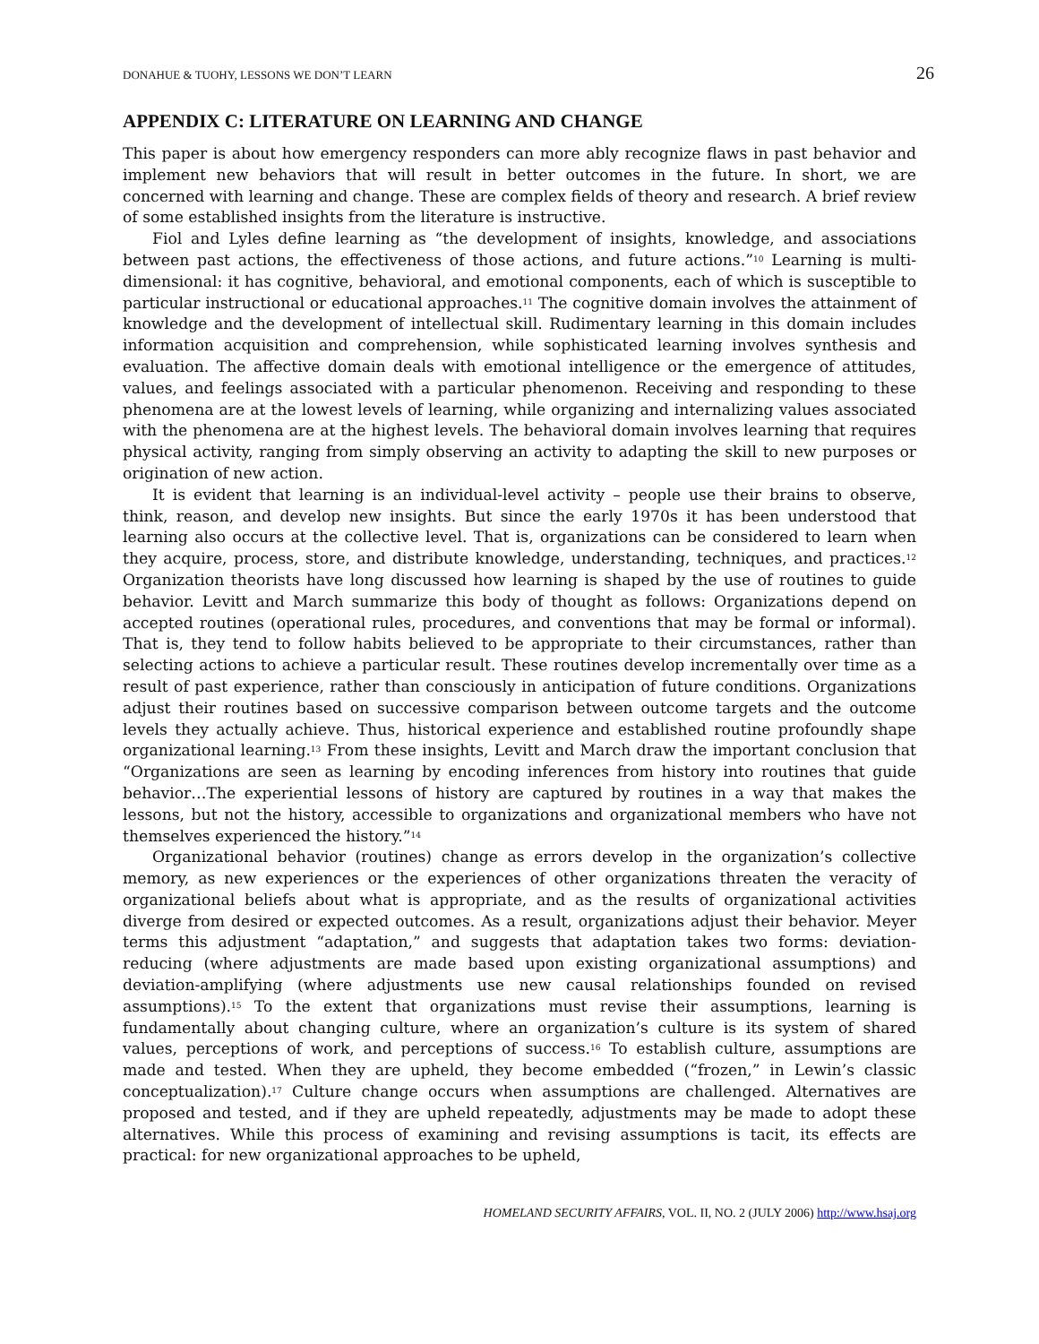DONAHUE & TUOHY, LESSONS WE DON’T LEARN 26
APPENDIX C: LITERATURE ON LEARNING AND CHANGE
This paper is about how emergency responders can more ably recognize flaws in past behavior and implement new behaviors that will result in better outcomes in the future. In short, we are concerned with learning and change. These are complex fields of theory and research. A brief review of some established insights from the literature is instructive.
Fiol and Lyles define learning as “the development of insights, knowledge, and associations between past actions, the effectiveness of those actions, and future actions.”<sup>10</sup> Learning is multi-dimensional: it has cognitive, behavioral, and emotional components, each of which is susceptible to particular instructional or educational approaches.<sup>11</sup> The cognitive domain involves the attainment of knowledge and the development of intellectual skill. Rudimentary learning in this domain includes information acquisition and comprehension, while sophisticated learning involves synthesis and evaluation. The affective domain deals with emotional intelligence or the emergence of attitudes, values, and feelings associated with a particular phenomenon. Receiving and responding to these phenomena are at the lowest levels of learning, while organizing and internalizing values associated with the phenomena are at the highest levels. The behavioral domain involves learning that requires physical activity, ranging from simply observing an activity to adapting the skill to new purposes or origination of new action.
It is evident that learning is an individual-level activity – people use their brains to observe, think, reason, and develop new insights. But since the early 1970s it has been understood that learning also occurs at the collective level. That is, organizations can be considered to learn when they acquire, process, store, and distribute knowledge, understanding, techniques, and practices.<sup>12</sup> Organization theorists have long discussed how learning is shaped by the use of routines to guide behavior. Levitt and March summarize this body of thought as follows: Organizations depend on accepted routines (operational rules, procedures, and conventions that may be formal or informal). That is, they tend to follow habits believed to be appropriate to their circumstances, rather than selecting actions to achieve a particular result. These routines develop incrementally over time as a result of past experience, rather than consciously in anticipation of future conditions. Organizations adjust their routines based on successive comparison between outcome targets and the outcome levels they actually achieve. Thus, historical experience and established routine profoundly shape organizational learning.<sup>13</sup> From these insights, Levitt and March draw the important conclusion that “Organizations are seen as learning by encoding inferences from history into routines that guide behavior…The experiential lessons of history are captured by routines in a way that makes the lessons, but not the history, accessible to organizations and organizational members who have not themselves experienced the history.”<sup>14</sup>
Organizational behavior (routines) change as errors develop in the organization’s collective memory, as new experiences or the experiences of other organizations threaten the veracity of organizational beliefs about what is appropriate, and as the results of organizational activities diverge from desired or expected outcomes. As a result, organizations adjust their behavior. Meyer terms this adjustment “adaptation,” and suggests that adaptation takes two forms: deviation-reducing (where adjustments are made based upon existing organizational assumptions) and deviation-amplifying (where adjustments use new causal relationships founded on revised assumptions).<sup>15</sup> To the extent that organizations must revise their assumptions, learning is fundamentally about changing culture, where an organization’s culture is its system of shared values, perceptions of work, and perceptions of success.<sup>16</sup> To establish culture, assumptions are made and tested. When they are upheld, they become embedded (“frozen,” in Lewin’s classic conceptualization).<sup>17</sup> Culture change occurs when assumptions are challenged. Alternatives are proposed and tested, and if they are upheld repeatedly, adjustments may be made to adopt these alternatives. While this process of examining and revising assumptions is tacit, its effects are practical: for new organizational approaches to be upheld,
HOMELAND SECURITY AFFAIRS, VOL. II, NO. 2 (JULY 2006) http://www.hsaj.org